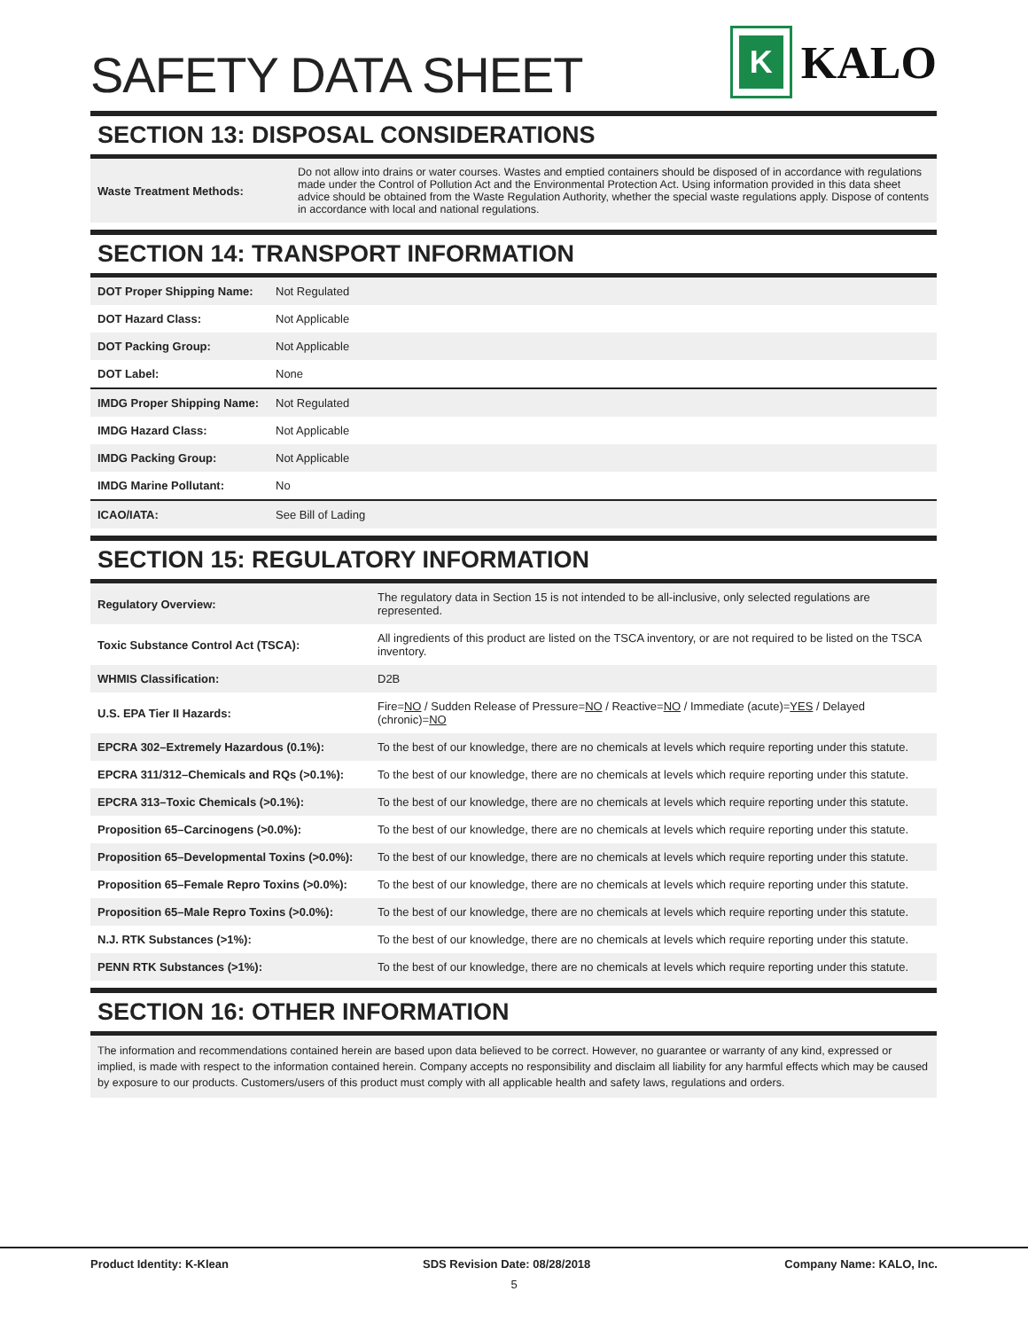SAFETY DATA SHEET
K
KALO
SECTION 13: DISPOSAL CONSIDERATIONS
| Waste Treatment Methods: | Do not allow into drains or water courses. Wastes and emptied containers should be disposed of in accordance with regulations made under the Control of Pollution Act and the Environmental Protection Act. Using information provided in this data sheet advice should be obtained from the Waste Regulation Authority, whether the special waste regulations apply. Dispose of contents in accordance with local and national regulations. |
SECTION 14: TRANSPORT INFORMATION
| DOT Proper Shipping Name: | Not Regulated |
| DOT Hazard Class: | Not Applicable |
| DOT Packing Group: | Not Applicable |
| DOT Label: | None |
| IMDG Proper Shipping Name: | Not Regulated |
| IMDG Hazard Class: | Not Applicable |
| IMDG Packing Group: | Not Applicable |
| IMDG Marine Pollutant: | No |
| ICAO/IATA: | See Bill of Lading |
SECTION 15: REGULATORY INFORMATION
| Regulatory Overview: | The regulatory data in Section 15 is not intended to be all-inclusive, only selected regulations are represented. |
| Toxic Substance Control Act (TSCA): | All ingredients of this product are listed on the TSCA inventory, or are not required to be listed on the TSCA inventory. |
| WHMIS Classification: | D2B |
| U.S. EPA Tier II Hazards: | Fire= NO / Sudden Release of Pressure= NO / Reactive= NO / Immediate (acute)= YES / Delayed (chronic)= NO |
| EPCRA 302–Extremely Hazardous (0.1%): | To the best of our knowledge, there are no chemicals at levels which require reporting under this statute. |
| EPCRA 311/312–Chemicals and RQs (>0.1%): | To the best of our knowledge, there are no chemicals at levels which require reporting under this statute. |
| EPCRA 313–Toxic Chemicals (>0.1%): | To the best of our knowledge, there are no chemicals at levels which require reporting under this statute. |
| Proposition 65–Carcinogens (>0.0%): | To the best of our knowledge, there are no chemicals at levels which require reporting under this statute. |
| Proposition 65–Developmental Toxins (>0.0%): | To the best of our knowledge, there are no chemicals at levels which require reporting under this statute. |
| Proposition 65–Female Repro Toxins (>0.0%): | To the best of our knowledge, there are no chemicals at levels which require reporting under this statute. |
| Proposition 65–Male Repro Toxins (>0.0%): | To the best of our knowledge, there are no chemicals at levels which require reporting under this statute. |
| N.J. RTK Substances (>1%): | To the best of our knowledge, there are no chemicals at levels which require reporting under this statute. |
| PENN RTK Substances (>1%): | To the best of our knowledge, there are no chemicals at levels which require reporting under this statute. |
SECTION 16: OTHER INFORMATION
The information and recommendations contained herein are based upon data believed to be correct. However, no guarantee or warranty of any kind, expressed or implied, is made with respect to the information contained herein. Company accepts no responsibility and disclaim all liability for any harmful effects which may be caused by exposure to our products. Customers/users of this product must comply with all applicable health and safety laws, regulations and orders.
Product Identity: K-Klean SDS Revision Date: 08/28/2018 Company Name: KALO, Inc.
5